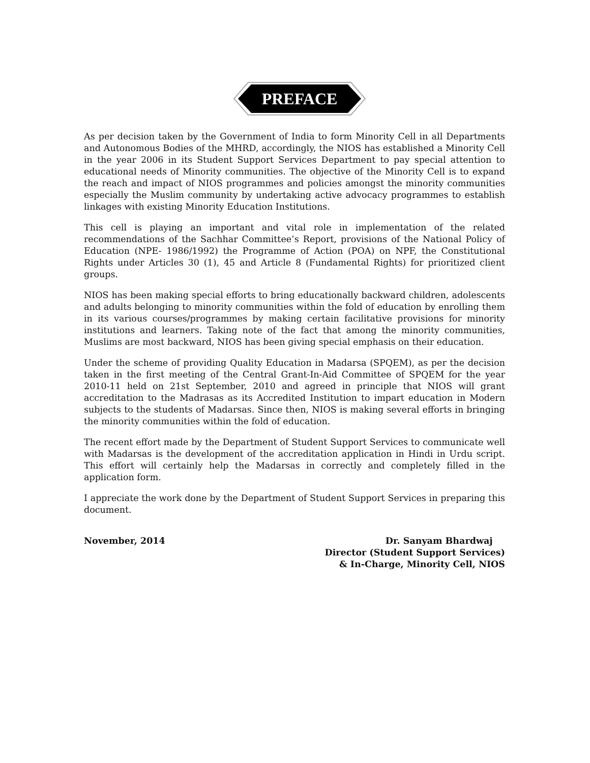PREFACE
As per decision taken by the Government of India to form Minority Cell in all Departments and Autonomous Bodies of the MHRD, accordingly, the NIOS has established a Minority Cell in the year 2006 in its Student Support Services Department to pay special attention to educational needs of Minority communities. The objective of the Minority Cell is to expand the reach and impact of NIOS programmes and policies amongst the minority communities especially the Muslim community by undertaking active advocacy programmes to establish linkages with existing Minority Education Institutions.
This cell is playing an important and vital role in implementation of the related recommendations of the Sachhar Committee’s Report, provisions of the National Policy of Education (NPE- 1986/1992) the Programme of Action (POA) on NPF, the Constitutional Rights under Articles 30 (1), 45 and Article 8 (Fundamental Rights) for prioritized client groups.
NIOS has been making special efforts to bring educationally backward children, adolescents and adults belonging to minority communities within the fold of education by enrolling them in its various courses/programmes by making certain facilitative provisions for minority institutions and learners. Taking note of the fact that among the minority communities, Muslims are most backward, NIOS has been giving special emphasis on their education.
Under the scheme of providing Quality Education in Madarsa (SPQEM), as per the decision taken in the first meeting of the Central Grant-In-Aid Committee of SPQEM for the year 2010-11 held on 21st September, 2010 and agreed in principle that NIOS will grant accreditation to the Madrasas as its Accredited Institution to impart education in Modern subjects to the students of Madarsas. Since then, NIOS is making several efforts in bringing the minority communities within the fold of education.
The recent effort made by the Department of Student Support Services to communicate well with Madarsas is the development of the accreditation application in Hindi in Urdu script. This effort will certainly help the Madarsas in correctly and completely filled in the application form.
I appreciate the work done by the Department of Student Support Services in preparing this document.
November, 2014 Dr. Sanyam Bhardwaj
Director (Student Support Services)
& In-Charge, Minority Cell, NIOS